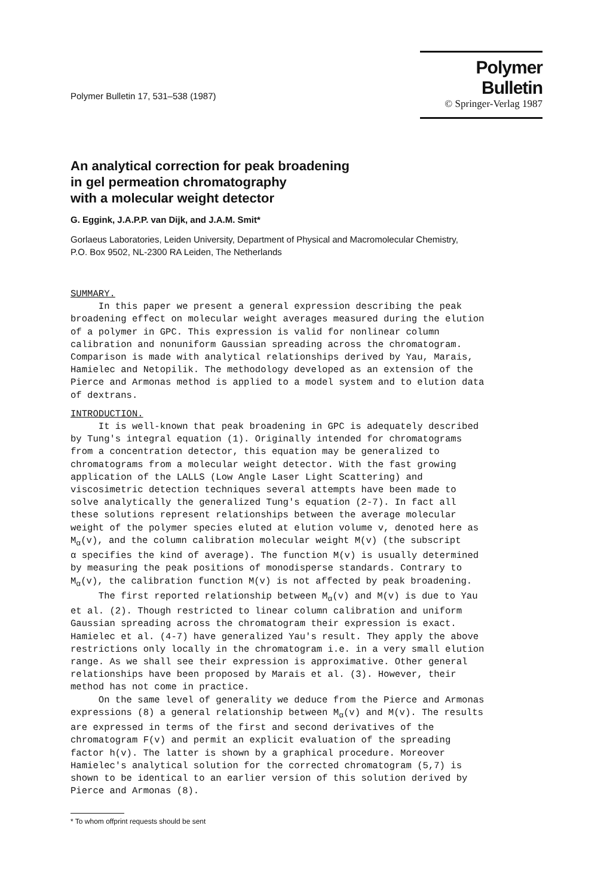Polymer Bulletin 17, 531–538 (1987)
Polymer Bulletin
© Springer-Verlag 1987
An analytical correction for peak broadening
in gel permeation chromatography
with a molecular weight detector
G. Eggink, J.A.P.P. van Dijk, and J.A.M. Smit*
Gorlaeus Laboratories, Leiden University, Department of Physical and Macromolecular Chemistry,
P.O. Box 9502, NL-2300 RA Leiden, The Netherlands
SUMMARY. In this paper we present a general expression describing the peak broadening effect on molecular weight averages measured during the elution of a polymer in GPC. This expression is valid for nonlinear column calibration and nonuniform Gaussian spreading across the chromatogram. Comparison is made with analytical relationships derived by Yau, Marais, Hamielec and Netopilik. The methodology developed as an extension of the Pierce and Armonas method is applied to a model system and to elution data of dextrans.
INTRODUCTION. It is well-known that peak broadening in GPC is adequately described by Tung's integral equation (1). Originally intended for chromatograms from a concentration detector, this equation may be generalized to chromatograms from a molecular weight detector. With the fast growing application of the LALLS (Low Angle Laser Light Scattering) and viscosimetric detection techniques several attempts have been made to solve analytically the generalized Tung's equation (2-7). In fact all these solutions represent relationships between the average molecular weight of the polymer species eluted at elution volume v, denoted here as M<sub>α</sub>(v), and the column calibration molecular weight M(v) (the subscript α specifies the kind of average). The function M(v) is usually determined by measuring the peak positions of monodisperse standards. Contrary to M<sub>α</sub>(v), the calibration function M(v) is not affected by peak broadening. The first reported relationship between M<sub>α</sub>(v) and M(v) is due to Yau et al. (2). Though restricted to linear column calibration and uniform Gaussian spreading across the chromatogram their expression is exact. Hamielec et al. (4-7) have generalized Yau's result. They apply the above restrictions only locally in the chromatogram i.e. in a very small elution range. As we shall see their expression is approximative. Other general relationships have been proposed by Marais et al. (3). However, their method has not come in practice. On the same level of generality we deduce from the Pierce and Armonas expressions (8) a general relationship between M<sub>α</sub>(v) and M(v). The results are expressed in terms of the first and second derivatives of the chromatogram F(v) and permit an explicit evaluation of the spreading factor h(v). The latter is shown by a graphical procedure. Moreover Hamielec's analytical solution for the corrected chromatogram (5,7) is shown to be identical to an earlier version of this solution derived by Pierce and Armonas (8).
* To whom offprint requests should be sent